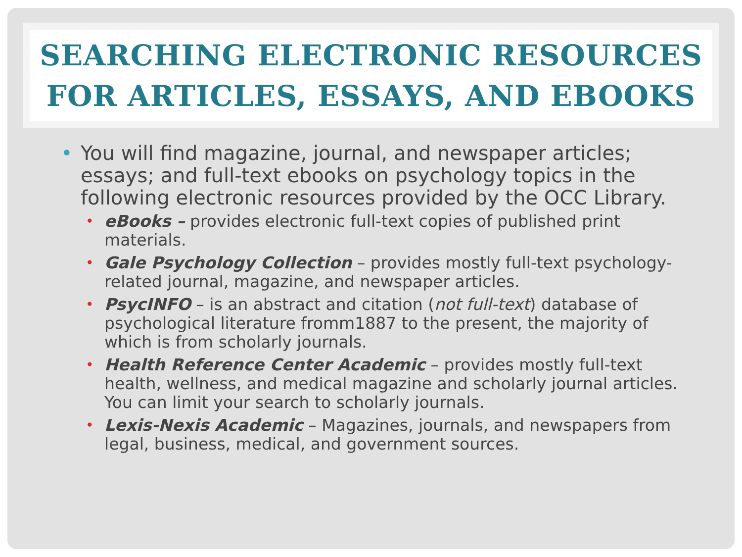SEARCHING ELECTRONIC RESOURCES
FOR ARTICLES, ESSAYS, AND EBOOKS
• You will find magazine, journal, and newspaper articles; essays; and full-text ebooks on psychology topics in the following electronic resources provided by the OCC Library.
• eBooks – provides electronic full-text copies of published print materials.
• Gale Psychology Collection – provides mostly full-text psychology-related journal, magazine, and newspaper articles.
• PsycINFO – is an abstract and citation (not full-text) database of psychological literature fromm1887 to the present, the majority of which is from scholarly journals.
• Health Reference Center Academic – provides mostly full-text health, wellness, and medical magazine and scholarly journal articles. You can limit your search to scholarly journals.
• Lexis-Nexis Academic – Magazines, journals, and newspapers from legal, business, medical, and government sources.